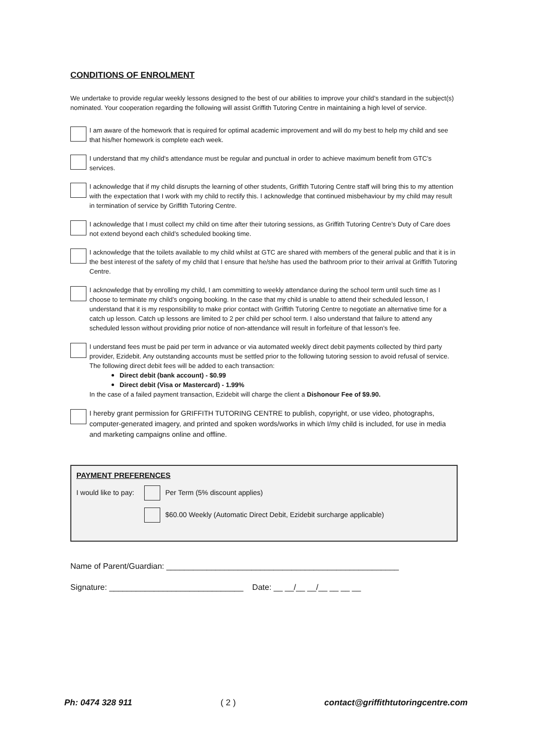CONDITIONS OF ENROLMENT
We undertake to provide regular weekly lessons designed to the best of our abilities to improve your child’s standard in the subject(s) nominated. Your cooperation regarding the following will assist Griffith Tutoring Centre in maintaining a high level of service.
I am aware of the homework that is required for optimal academic improvement and will do my best to help my child and see that his/her homework is complete each week.
I understand that my child’s attendance must be regular and punctual in order to achieve maximum benefit from GTC’s services.
I acknowledge that if my child disrupts the learning of other students, Griffith Tutoring Centre staff will bring this to my attention with the expectation that I work with my child to rectify this. I acknowledge that continued misbehaviour by my child may result in termination of service by Griffith Tutoring Centre.
I acknowledge that I must collect my child on time after their tutoring sessions, as Griffith Tutoring Centre’s Duty of Care does not extend beyond each child’s scheduled booking time.
I acknowledge that the toilets available to my child whilst at GTC are shared with members of the general public and that it is in the best interest of the safety of my child that I ensure that he/she has used the bathroom prior to their arrival at Griffith Tutoring Centre.
I acknowledge that by enrolling my child, I am committing to weekly attendance during the school term until such time as I choose to terminate my child’s ongoing booking. In the case that my child is unable to attend their scheduled lesson, I understand that it is my responsibility to make prior contact with Griffith Tutoring Centre to negotiate an alternative time for a catch up lesson. Catch up lessons are limited to 2 per child per school term. I also understand that failure to attend any scheduled lesson without providing prior notice of non-attendance will result in forfeiture of that lesson’s fee.
I understand fees must be paid per term in advance or via automated weekly direct debit payments collected by third party provider, Ezidebit. Any outstanding accounts must be settled prior to the following tutoring session to avoid refusal of service. The following direct debit fees will be added to each transaction:
Direct debit (bank account) - $0.99
Direct debit (Visa or Mastercard) - 1.99%
In the case of a failed payment transaction, Ezidebit will charge the client a Dishonour Fee of $9.90.
I hereby grant permission for GRIFFITH TUTORING CENTRE to publish, copyright, or use video, photographs, computer-generated imagery, and printed and spoken words/works in which I/my child is included, for use in media and marketing campaigns online and offline.
PAYMENT PREFERENCES
I would like to pay:
Per Term (5% discount applies)
$60.00 Weekly (Automatic Direct Debit, Ezidebit surcharge applicable)
Name of Parent/Guardian: ____________________________________________________
Signature: ______________________________ Date: __ __/__ __/__ __ __ __
Ph: 0474 328 911 ( 2 ) contact@griffithtutoringcentre.com